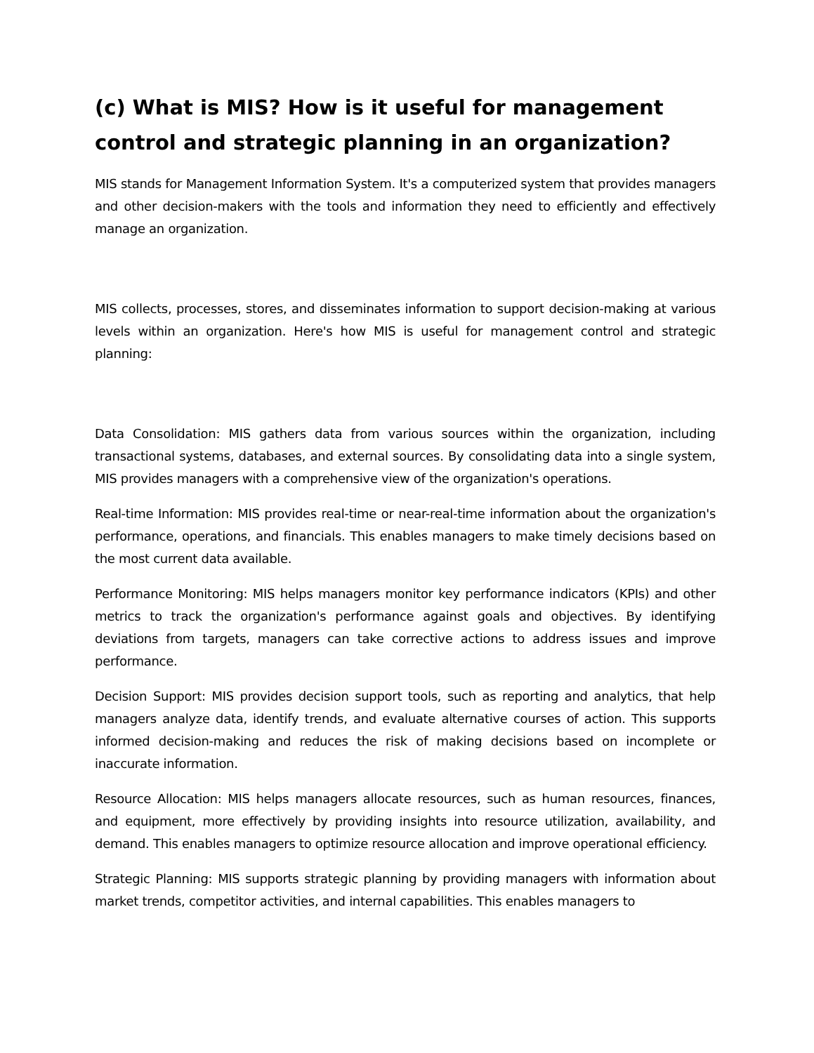(c) What is MIS? How is it useful for management control and strategic planning in an organization?
MIS stands for Management Information System. It's a computerized system that provides managers and other decision-makers with the tools and information they need to efficiently and effectively manage an organization.
MIS collects, processes, stores, and disseminates information to support decision-making at various levels within an organization. Here's how MIS is useful for management control and strategic planning:
Data Consolidation: MIS gathers data from various sources within the organization, including transactional systems, databases, and external sources. By consolidating data into a single system, MIS provides managers with a comprehensive view of the organization's operations.
Real-time Information: MIS provides real-time or near-real-time information about the organization's performance, operations, and financials. This enables managers to make timely decisions based on the most current data available.
Performance Monitoring: MIS helps managers monitor key performance indicators (KPIs) and other metrics to track the organization's performance against goals and objectives. By identifying deviations from targets, managers can take corrective actions to address issues and improve performance.
Decision Support: MIS provides decision support tools, such as reporting and analytics, that help managers analyze data, identify trends, and evaluate alternative courses of action. This supports informed decision-making and reduces the risk of making decisions based on incomplete or inaccurate information.
Resource Allocation: MIS helps managers allocate resources, such as human resources, finances, and equipment, more effectively by providing insights into resource utilization, availability, and demand. This enables managers to optimize resource allocation and improve operational efficiency.
Strategic Planning: MIS supports strategic planning by providing managers with information about market trends, competitor activities, and internal capabilities. This enables managers to